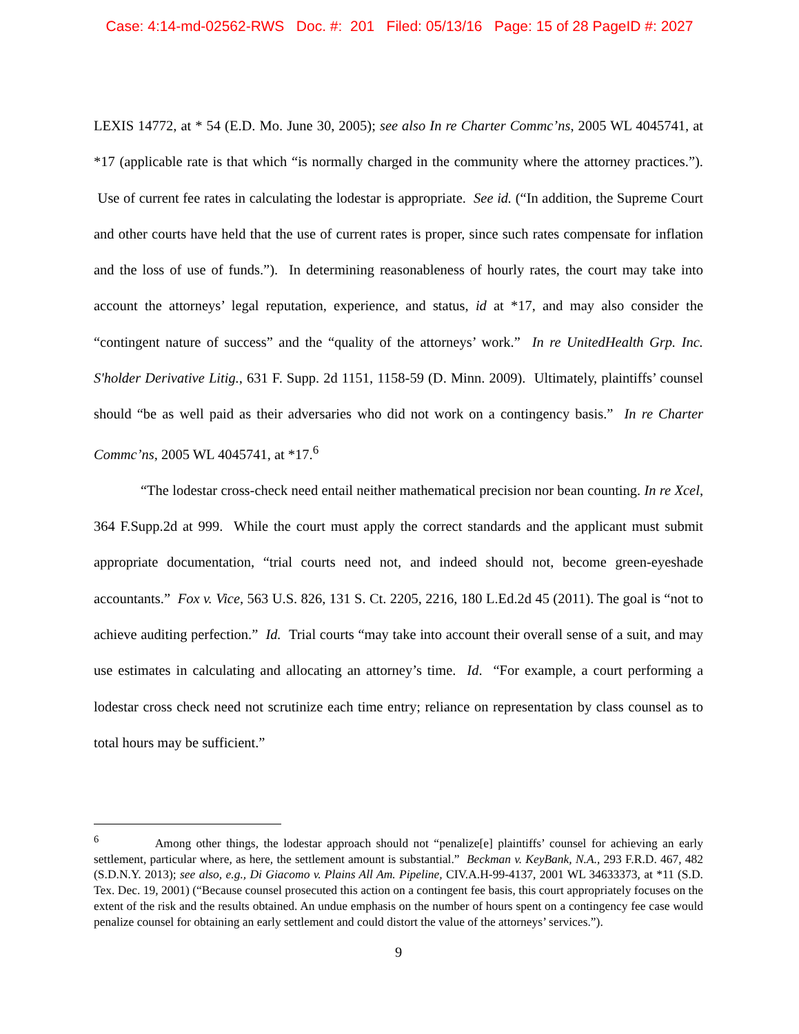Case: 4:14-md-02562-RWS Doc. #: 201 Filed: 05/13/16 Page: 15 of 28 PageID #: 2027
LEXIS 14772, at * 54 (E.D. Mo. June 30, 2005); see also In re Charter Commc’ns, 2005 WL 4045741, at *17 (applicable rate is that which “is normally charged in the community where the attorney practices.”). Use of current fee rates in calculating the lodestar is appropriate. See id. (“In addition, the Supreme Court and other courts have held that the use of current rates is proper, since such rates compensate for inflation and the loss of use of funds.”). In determining reasonableness of hourly rates, the court may take into account the attorneys’ legal reputation, experience, and status, id at *17, and may also consider the “contingent nature of success” and the “quality of the attorneys’ work.” In re UnitedHealth Grp. Inc. S'holder Derivative Litig., 631 F. Supp. 2d 1151, 1158-59 (D. Minn. 2009). Ultimately, plaintiffs’ counsel should “be as well paid as their adversaries who did not work on a contingency basis.” In re Charter Commc’ns, 2005 WL 4045741, at *17.<sup>6</sup>
“The lodestar cross-check need entail neither mathematical precision nor bean counting. In re Xcel, 364 F.Supp.2d at 999. While the court must apply the correct standards and the applicant must submit appropriate documentation, “trial courts need not, and indeed should not, become green-eyeshade accountants.” Fox v. Vice, 563 U.S. 826, 131 S. Ct. 2205, 2216, 180 L.Ed.2d 45 (2011). The goal is “not to achieve auditing perfection.” Id. Trial courts “may take into account their overall sense of a suit, and may use estimates in calculating and allocating an attorney’s time. Id. “For example, a court performing a lodestar cross check need not scrutinize each time entry; reliance on representation by class counsel as to total hours may be sufficient.”
<sup>6</sup> Among other things, the lodestar approach should not “penalize[e] plaintiffs’ counsel for achieving an early settlement, particular where, as here, the settlement amount is substantial.” Beckman v. KeyBank, N.A., 293 F.R.D. 467, 482 (S.D.N.Y. 2013); see also, e.g., Di Giacomo v. Plains All Am. Pipeline, CIV.A.H-99-4137, 2001 WL 34633373, at *11 (S.D. Tex. Dec. 19, 2001) (“Because counsel prosecuted this action on a contingent fee basis, this court appropriately focuses on the extent of the risk and the results obtained. An undue emphasis on the number of hours spent on a contingency fee case would penalize counsel for obtaining an early settlement and could distort the value of the attorneys’ services.”).
9